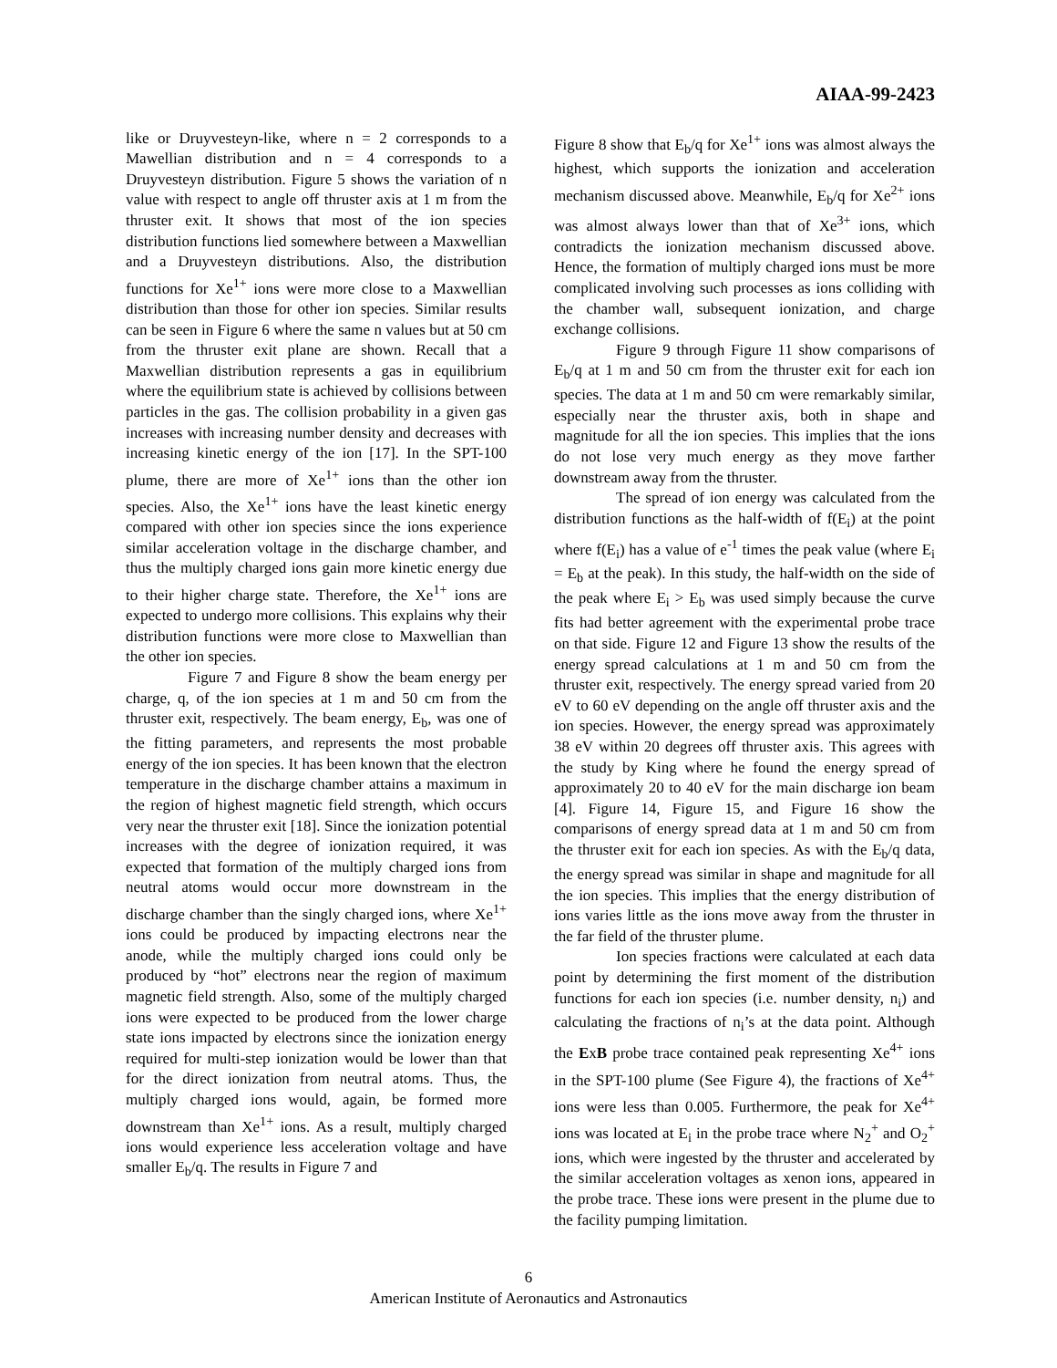AIAA-99-2423
like or Druyvesteyn-like, where n = 2 corresponds to a Mawellian distribution and n = 4 corresponds to a Druyvesteyn distribution. Figure 5 shows the variation of n value with respect to angle off thruster axis at 1 m from the thruster exit. It shows that most of the ion species distribution functions lied somewhere between a Maxwellian and a Druyvesteyn distributions. Also, the distribution functions for Xe<sup>1+</sup> ions were more close to a Maxwellian distribution than those for other ion species. Similar results can be seen in Figure 6 where the same n values but at 50 cm from the thruster exit plane are shown. Recall that a Maxwellian distribution represents a gas in equilibrium where the equilibrium state is achieved by collisions between particles in the gas. The collision probability in a given gas increases with increasing number density and decreases with increasing kinetic energy of the ion [17]. In the SPT-100 plume, there are more of Xe<sup>1+</sup> ions than the other ion species. Also, the Xe<sup>1+</sup> ions have the least kinetic energy compared with other ion species since the ions experience similar acceleration voltage in the discharge chamber, and thus the multiply charged ions gain more kinetic energy due to their higher charge state. Therefore, the Xe<sup>1+</sup> ions are expected to undergo more collisions. This explains why their distribution functions were more close to Maxwellian than the other ion species.
Figure 7 and Figure 8 show the beam energy per charge, q, of the ion species at 1 m and 50 cm from the thruster exit, respectively. The beam energy, E<sub>b</sub>, was one of the fitting parameters, and represents the most probable energy of the ion species. It has been known that the electron temperature in the discharge chamber attains a maximum in the region of highest magnetic field strength, which occurs very near the thruster exit [18]. Since the ionization potential increases with the degree of ionization required, it was expected that formation of the multiply charged ions from neutral atoms would occur more downstream in the discharge chamber than the singly charged ions, where Xe<sup>1+</sup> ions could be produced by impacting electrons near the anode, while the multiply charged ions could only be produced by “hot” electrons near the region of maximum magnetic field strength. Also, some of the multiply charged ions were expected to be produced from the lower charge state ions impacted by electrons since the ionization energy required for multi-step ionization would be lower than that for the direct ionization from neutral atoms. Thus, the multiply charged ions would, again, be formed more downstream than Xe<sup>1+</sup> ions. As a result, multiply charged ions would experience less acceleration voltage and have smaller E<sub>b</sub>/q. The results in Figure 7 and
Figure 8 show that E<sub>b</sub>/q for Xe<sup>1+</sup> ions was almost always the highest, which supports the ionization and acceleration mechanism discussed above. Meanwhile, E<sub>b</sub>/q for Xe<sup>2+</sup> ions was almost always lower than that of Xe<sup>3+</sup> ions, which contradicts the ionization mechanism discussed above. Hence, the formation of multiply charged ions must be more complicated involving such processes as ions colliding with the chamber wall, subsequent ionization, and charge exchange collisions.
Figure 9 through Figure 11 show comparisons of E<sub>b</sub>/q at 1 m and 50 cm from the thruster exit for each ion species. The data at 1 m and 50 cm were remarkably similar, especially near the thruster axis, both in shape and magnitude for all the ion species. This implies that the ions do not lose very much energy as they move farther downstream away from the thruster.
The spread of ion energy was calculated from the distribution functions as the half-width of f(E<sub>i</sub>) at the point where f(E<sub>i</sub>) has a value of e<sup>-1</sup> times the peak value (where E<sub>i</sub> = E<sub>b</sub> at the peak). In this study, the half-width on the side of the peak where E<sub>i</sub> > E<sub>b</sub> was used simply because the curve fits had better agreement with the experimental probe trace on that side. Figure 12 and Figure 13 show the results of the energy spread calculations at 1 m and 50 cm from the thruster exit, respectively. The energy spread varied from 20 eV to 60 eV depending on the angle off thruster axis and the ion species. However, the energy spread was approximately 38 eV within 20 degrees off thruster axis. This agrees with the study by King where he found the energy spread of approximately 20 to 40 eV for the main discharge ion beam [4]. Figure 14, Figure 15, and Figure 16 show the comparisons of energy spread data at 1 m and 50 cm from the thruster exit for each ion species. As with the E<sub>b</sub>/q data, the energy spread was similar in shape and magnitude for all the ion species. This implies that the energy distribution of ions varies little as the ions move away from the thruster in the far field of the thruster plume.
Ion species fractions were calculated at each data point by determining the first moment of the distribution functions for each ion species (i.e. number density, n<sub>i</sub>) and calculating the fractions of n<sub>i</sub>’s at the data point. Although the ExB probe trace contained peak representing Xe<sup>4+</sup> ions in the SPT-100 plume (See Figure 4), the fractions of Xe<sup>4+</sup> ions were less than 0.005. Furthermore, the peak for Xe<sup>4+</sup> ions was located at E<sub>i</sub> in the probe trace where N<sub>2</sub><sup>+</sup> and O<sub>2</sub><sup>+</sup> ions, which were ingested by the thruster and accelerated by the similar acceleration voltages as xenon ions, appeared in the probe trace. These ions were present in the plume due to the facility pumping limitation.
6
American Institute of Aeronautics and Astronautics